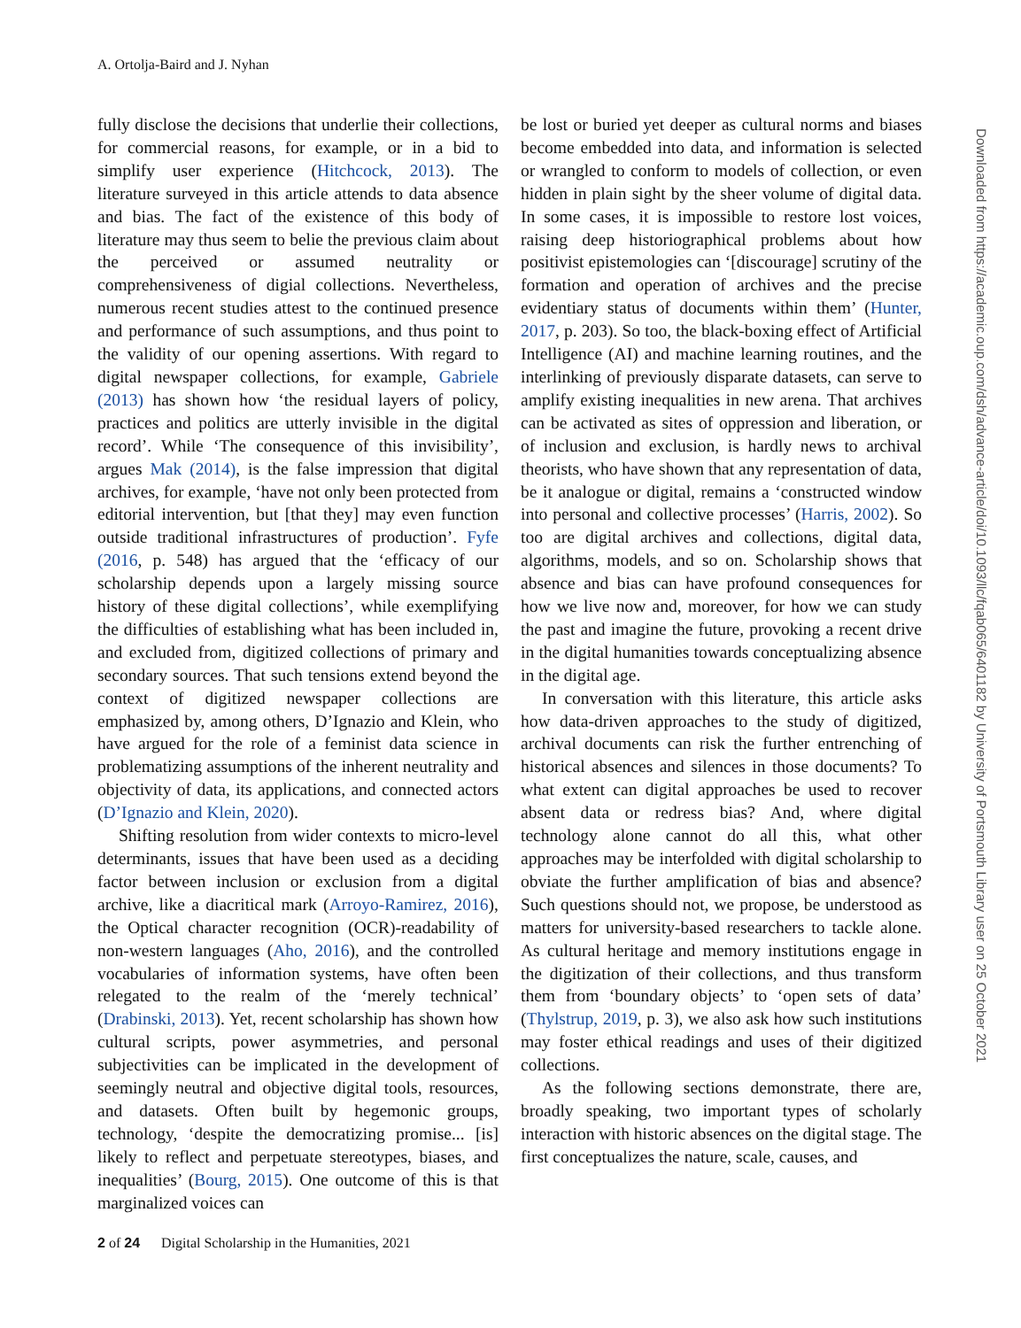A. Ortolja-Baird and J. Nyhan
fully disclose the decisions that underlie their collections, for commercial reasons, for example, or in a bid to simplify user experience (Hitchcock, 2013). The literature surveyed in this article attends to data absence and bias. The fact of the existence of this body of literature may thus seem to belie the previous claim about the perceived or assumed neutrality or comprehensiveness of digial collections. Nevertheless, numerous recent studies attest to the continued presence and performance of such assumptions, and thus point to the validity of our opening assertions. With regard to digital newspaper collections, for example, Gabriele (2013) has shown how ‘the residual layers of policy, practices and politics are utterly invisible in the digital record’. While ‘The consequence of this invisibility’, argues Mak (2014), is the false impression that digital archives, for example, ‘have not only been protected from editorial intervention, but [that they] may even function outside traditional infrastructures of production’. Fyfe (2016, p. 548) has argued that the ‘efficacy of our scholarship depends upon a largely missing source history of these digital collections’, while exemplifying the difficulties of establishing what has been included in, and excluded from, digitized collections of primary and secondary sources. That such tensions extend beyond the context of digitized newspaper collections are emphasized by, among others, D’Ignazio and Klein, who have argued for the role of a feminist data science in problematizing assumptions of the inherent neutrality and objectivity of data, its applications, and connected actors (D’Ignazio and Klein, 2020).
Shifting resolution from wider contexts to micro-level determinants, issues that have been used as a deciding factor between inclusion or exclusion from a digital archive, like a diacritical mark (Arroyo-Ramirez, 2016), the Optical character recognition (OCR)-readability of non-western languages (Aho, 2016), and the controlled vocabularies of information systems, have often been relegated to the realm of the ‘merely technical’ (Drabinski, 2013). Yet, recent scholarship has shown how cultural scripts, power asymmetries, and personal subjectivities can be implicated in the development of seemingly neutral and objective digital tools, resources, and datasets. Often built by hegemonic groups, technology, ‘despite the democratizing promise... [is] likely to reflect and perpetuate stereotypes, biases, and inequalities’ (Bourg, 2015). One outcome of this is that marginalized voices can
be lost or buried yet deeper as cultural norms and biases become embedded into data, and information is selected or wrangled to conform to models of collection, or even hidden in plain sight by the sheer volume of digital data. In some cases, it is impossible to restore lost voices, raising deep historiographical problems about how positivist epistemologies can ‘[discourage] scrutiny of the formation and operation of archives and the precise evidentiary status of documents within them’ (Hunter, 2017, p. 203). So too, the black-boxing effect of Artificial Intelligence (AI) and machine learning routines, and the interlinking of previously disparate datasets, can serve to amplify existing inequalities in new arena. That archives can be activated as sites of oppression and liberation, or of inclusion and exclusion, is hardly news to archival theorists, who have shown that any representation of data, be it analogue or digital, remains a ‘constructed window into personal and collective processes’ (Harris, 2002). So too are digital archives and collections, digital data, algorithms, models, and so on. Scholarship shows that absence and bias can have profound consequences for how we live now and, moreover, for how we can study the past and imagine the future, provoking a recent drive in the digital humanities towards conceptualizing absence in the digital age.
In conversation with this literature, this article asks how data-driven approaches to the study of digitized, archival documents can risk the further entrenching of historical absences and silences in those documents? To what extent can digital approaches be used to recover absent data or redress bias? And, where digital technology alone cannot do all this, what other approaches may be interfolded with digital scholarship to obviate the further amplification of bias and absence? Such questions should not, we propose, be understood as matters for university-based researchers to tackle alone. As cultural heritage and memory institutions engage in the digitization of their collections, and thus transform them from ‘boundary objects’ to ‘open sets of data’ (Thylstrup, 2019, p. 3), we also ask how such institutions may foster ethical readings and uses of their digitized collections.
As the following sections demonstrate, there are, broadly speaking, two important types of scholarly interaction with historic absences on the digital stage. The first conceptualizes the nature, scale, causes, and
2 of 24 Digital Scholarship in the Humanities, 2021
Downloaded from https://academic.oup.com/dsh/advance-article/doi/10.1093/llc/fqab065/6401182 by University of Portsmouth Library user on 25 October 2021